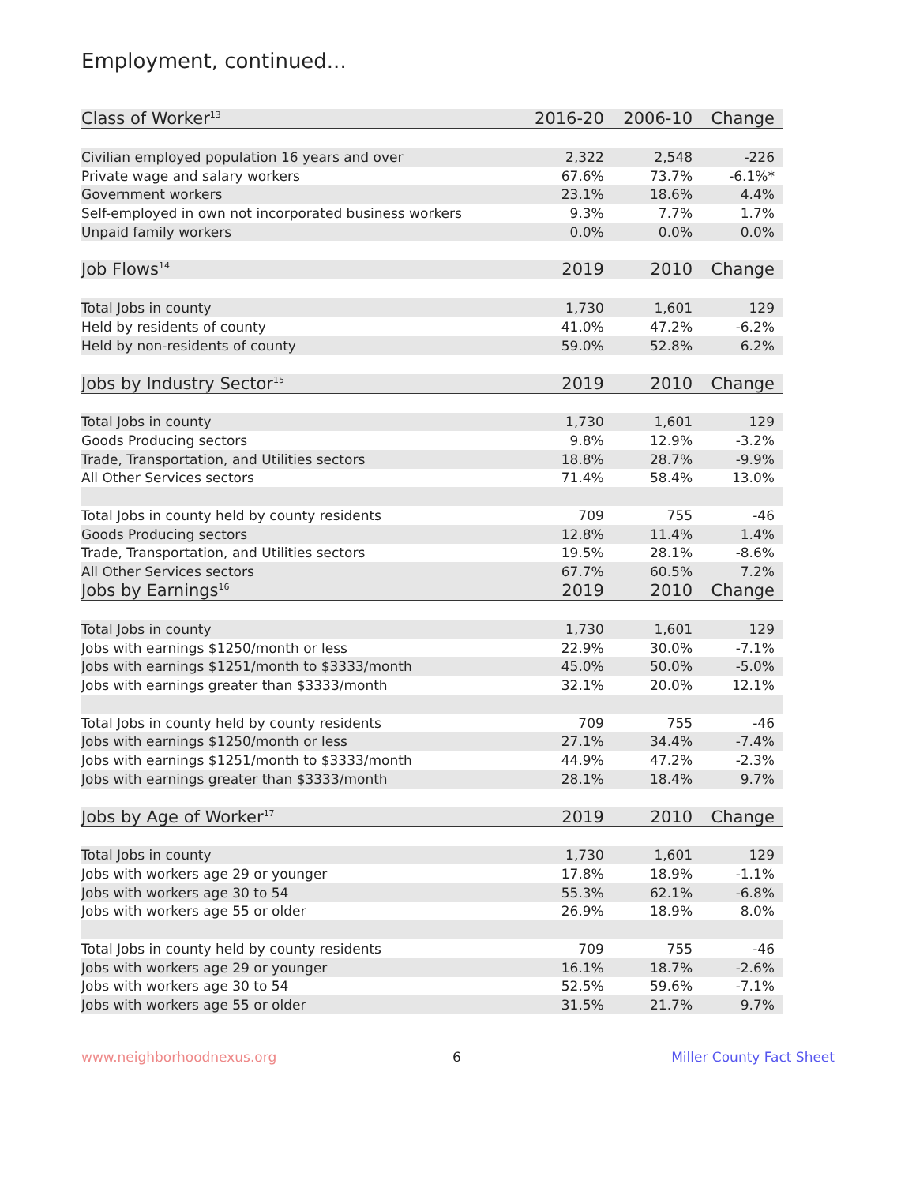Employment, continued...
| Class of Worker<sup>13</sup> | 2016-20 | 2006-10 | Change |
| --- | --- | --- | --- |
| Civilian employed population 16 years and over | 2,322 | 2,548 | -226 |
| Private wage and salary workers | 67.6% | 73.7% | -6.1%* |
| Government workers | 23.1% | 18.6% | 4.4% |
| Self-employed in own not incorporated business workers | 9.3% | 7.7% | 1.7% |
| Unpaid family workers | 0.0% | 0.0% | 0.0% |
| Job Flows<sup>14</sup> | 2019 | 2010 | Change |
| Total Jobs in county | 1,730 | 1,601 | 129 |
| Held by residents of county | 41.0% | 47.2% | -6.2% |
| Held by non-residents of county | 59.0% | 52.8% | 6.2% |
| Jobs by Industry Sector<sup>15</sup> | 2019 | 2010 | Change |
| Total Jobs in county | 1,730 | 1,601 | 129 |
| Goods Producing sectors | 9.8% | 12.9% | -3.2% |
| Trade, Transportation, and Utilities sectors | 18.8% | 28.7% | -9.9% |
| All Other Services sectors | 71.4% | 58.4% | 13.0% |
| Total Jobs in county held by county residents | 709 | 755 | -46 |
| Goods Producing sectors | 12.8% | 11.4% | 1.4% |
| Trade, Transportation, and Utilities sectors | 19.5% | 28.1% | -8.6% |
| All Other Services sectors | 67.7% | 60.5% | 7.2% |
| Jobs by Earnings<sup>16</sup> | 2019 | 2010 | Change |
| Total Jobs in county | 1,730 | 1,601 | 129 |
| Jobs with earnings $1250/month or less | 22.9% | 30.0% | -7.1% |
| Jobs with earnings $1251/month to $3333/month | 45.0% | 50.0% | -5.0% |
| Jobs with earnings greater than $3333/month | 32.1% | 20.0% | 12.1% |
| Total Jobs in county held by county residents | 709 | 755 | -46 |
| Jobs with earnings $1250/month or less | 27.1% | 34.4% | -7.4% |
| Jobs with earnings $1251/month to $3333/month | 44.9% | 47.2% | -2.3% |
| Jobs with earnings greater than $3333/month | 28.1% | 18.4% | 9.7% |
| Jobs by Age of Worker<sup>17</sup> | 2019 | 2010 | Change |
| Total Jobs in county | 1,730 | 1,601 | 129 |
| Jobs with workers age 29 or younger | 17.8% | 18.9% | -1.1% |
| Jobs with workers age 30 to 54 | 55.3% | 62.1% | -6.8% |
| Jobs with workers age 55 or older | 26.9% | 18.9% | 8.0% |
| Total Jobs in county held by county residents | 709 | 755 | -46 |
| Jobs with workers age 29 or younger | 16.1% | 18.7% | -2.6% |
| Jobs with workers age 30 to 54 | 52.5% | 59.6% | -7.1% |
| Jobs with workers age 55 or older | 31.5% | 21.7% | 9.7% |
www.neighborhoodnexus.org 6 Miller County Fact Sheet